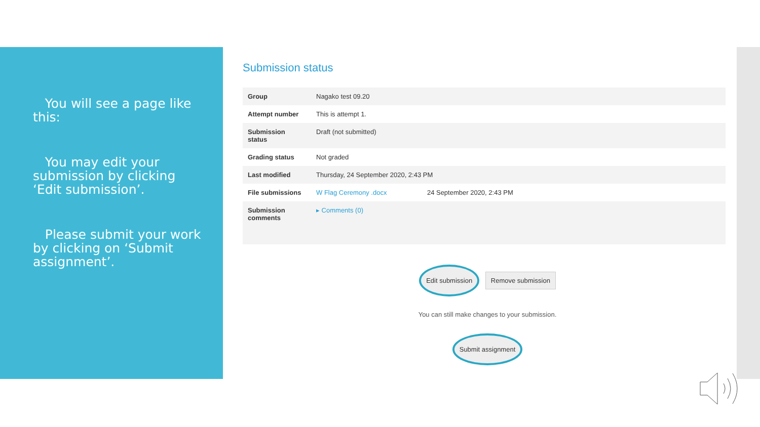You will see a page like this:
You may edit your submission by clicking ‘Edit submission’.
Please submit your work by clicking on ‘Submit assignment’.
Submission status
| Group | Nagako test 09.20 |
| Attempt number | This is attempt 1. |
| Submission status | Draft (not submitted) |
| Grading status | Not graded |
| Last modified | Thursday, 24 September 2020, 2:43 PM |
| File submissions | W Flag Ceremony .docx 24 September 2020, 2:43 PM |
| Submission comments | ▸ Comments (0) |
Edit submission Remove submission
You can still make changes to your submission.
Submit assignment